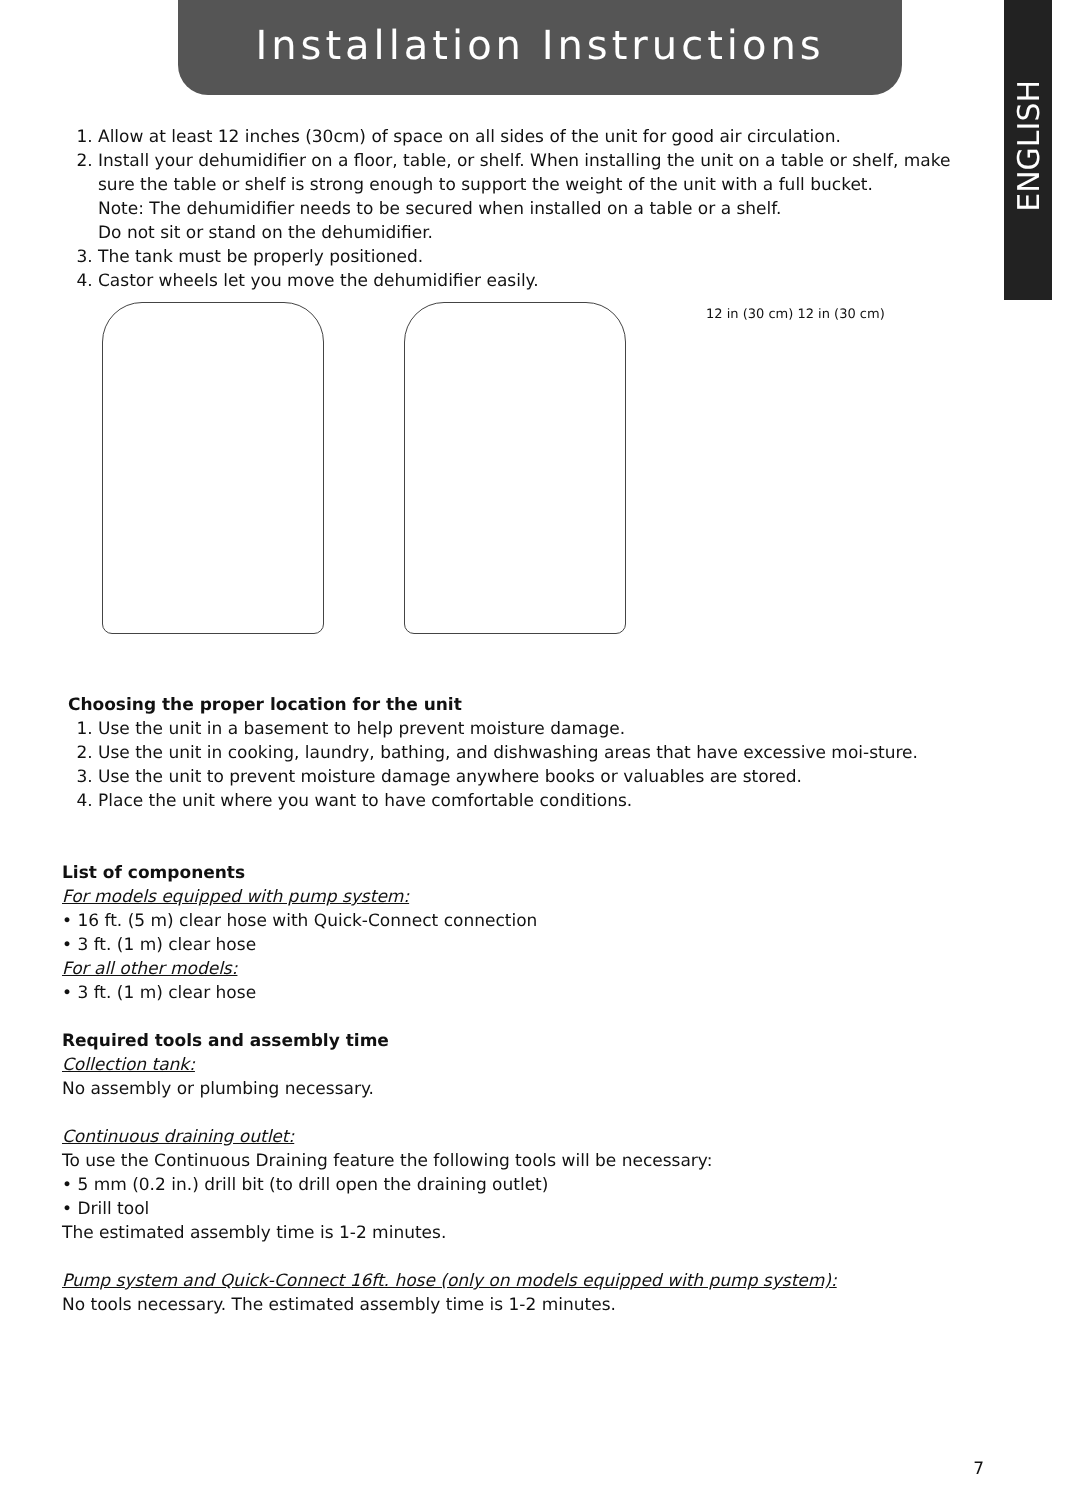Installation Instructions
ENGLISH
1. Allow at least 12 inches (30cm) of space on all sides of the unit for good air circulation.
2. Install your dehumidifier on a floor, table, or shelf. When installing the unit on a table or shelf, make sure the table or shelf is strong enough to support the weight of the unit with a full bucket.
Note: The dehumidifier needs to be secured when installed on a table or a shelf.
Do not sit or stand on the dehumidifier.
3. The tank must be properly positioned.
4. Castor wheels let you move the dehumidifier easily.
12 in (30 cm) 12 in (30 cm)
Choosing the proper location for the unit
1. Use the unit in a basement to help prevent moisture damage.
2. Use the unit in cooking, laundry, bathing, and dishwashing areas that have excessive moi-sture.
3. Use the unit to prevent moisture damage anywhere books or valuables are stored.
4. Place the unit where you want to have comfortable conditions.
List of components
For models equipped with pump system:
• 16 ft. (5 m) clear hose with Quick-Connect connection
• 3 ft. (1 m) clear hose
For all other models:
• 3 ft. (1 m) clear hose
Required tools and assembly time
Collection tank:
No assembly or plumbing necessary.
Continuous draining outlet:
To use the Continuous Draining feature the following tools will be necessary:
• 5 mm (0.2 in.) drill bit (to drill open the draining outlet)
• Drill tool
The estimated assembly time is 1-2 minutes.
Pump system and Quick-Connect 16ft. hose (only on models equipped with pump system):
No tools necessary. The estimated assembly time is 1-2 minutes.
7